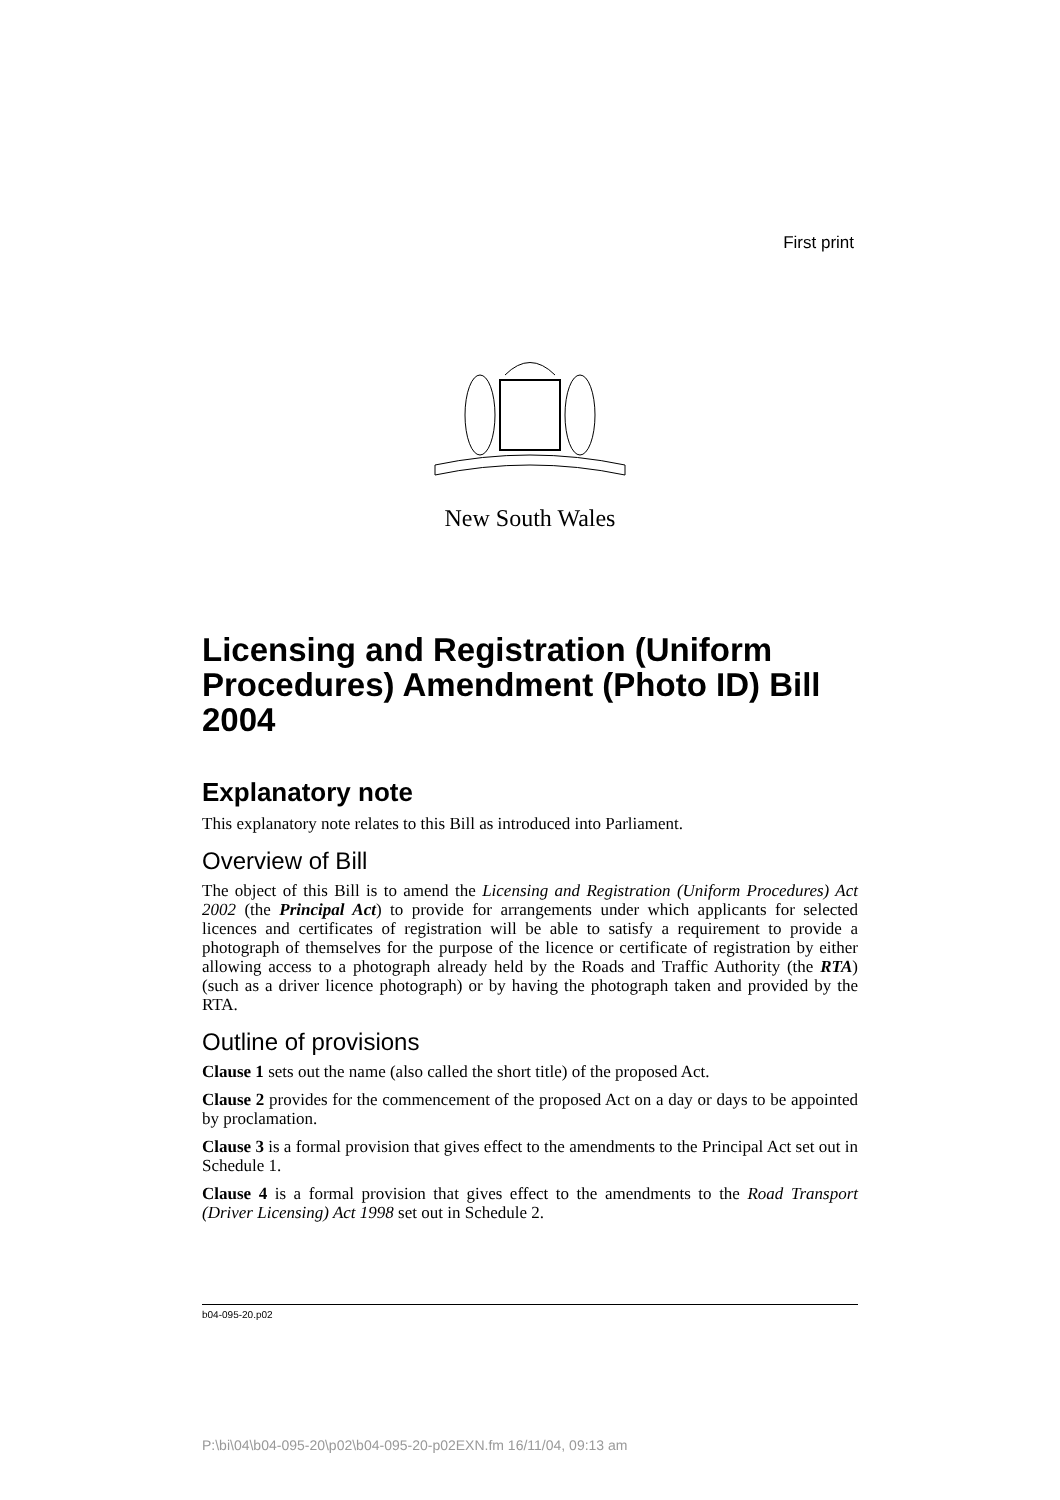First print
New South Wales
Licensing and Registration (Uniform Procedures) Amendment (Photo ID) Bill 2004
Explanatory note
This explanatory note relates to this Bill as introduced into Parliament.
Overview of Bill
The object of this Bill is to amend the Licensing and Registration (Uniform Procedures) Act 2002 (the Principal Act) to provide for arrangements under which applicants for selected licences and certificates of registration will be able to satisfy a requirement to provide a photograph of themselves for the purpose of the licence or certificate of registration by either allowing access to a photograph already held by the Roads and Traffic Authority (the RTA) (such as a driver licence photograph) or by having the photograph taken and provided by the RTA.
Outline of provisions
Clause 1 sets out the name (also called the short title) of the proposed Act.
Clause 2 provides for the commencement of the proposed Act on a day or days to be appointed by proclamation.
Clause 3 is a formal provision that gives effect to the amendments to the Principal Act set out in Schedule 1.
Clause 4 is a formal provision that gives effect to the amendments to the Road Transport (Driver Licensing) Act 1998 set out in Schedule 2.
b04-095-20.p02
P:\bi\04\b04-095-20\p02\b04-095-20-p02EXN.fm 16/11/04, 09:13 am